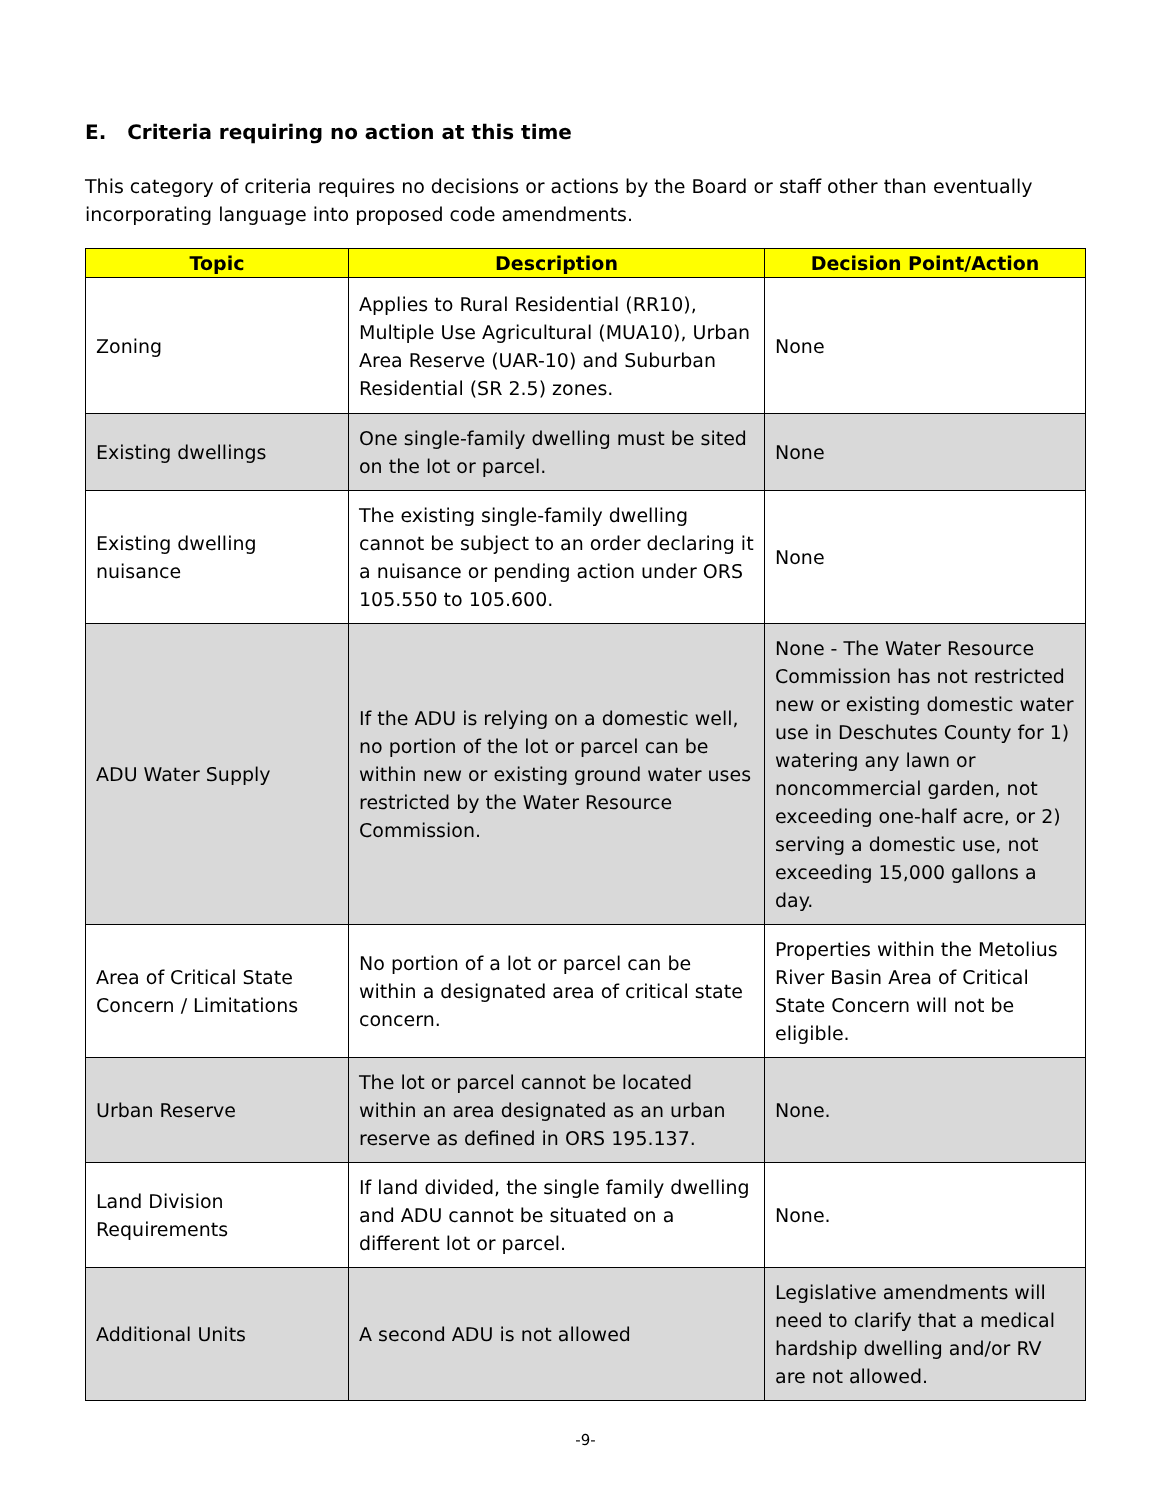E. Criteria requiring no action at this time
This category of criteria requires no decisions or actions by the Board or staff other than eventually incorporating language into proposed code amendments.
| Topic | Description | Decision Point/Action |
| --- | --- | --- |
| Zoning | Applies to Rural Residential (RR10), Multiple Use Agricultural (MUA10), Urban Area Reserve (UAR-10) and Suburban Residential (SR 2.5) zones. | None |
| Existing dwellings | One single-family dwelling must be sited on the lot or parcel. | None |
| Existing dwelling nuisance | The existing single-family dwelling cannot be subject to an order declaring it a nuisance or pending action under ORS 105.550 to 105.600. | None |
| ADU Water Supply | If the ADU is relying on a domestic well, no portion of the lot or parcel can be within new or existing ground water uses restricted by the Water Resource Commission. | None - The Water Resource Commission has not restricted new or existing domestic water use in Deschutes County for 1) watering any lawn or noncommercial garden, not exceeding one-half acre, or 2) serving a domestic use, not exceeding 15,000 gallons a day. |
| Area of Critical State Concern / Limitations | No portion of a lot or parcel can be within a designated area of critical state concern. | Properties within the Metolius River Basin Area of Critical State Concern will not be eligible. |
| Urban Reserve | The lot or parcel cannot be located within an area designated as an urban reserve as defined in ORS 195.137. | None. |
| Land Division Requirements | If land divided, the single family dwelling and ADU cannot be situated on a different lot or parcel. | None. |
| Additional Units | A second ADU is not allowed | Legislative amendments will need to clarify that a medical hardship dwelling and/or RV are not allowed. |
-9-